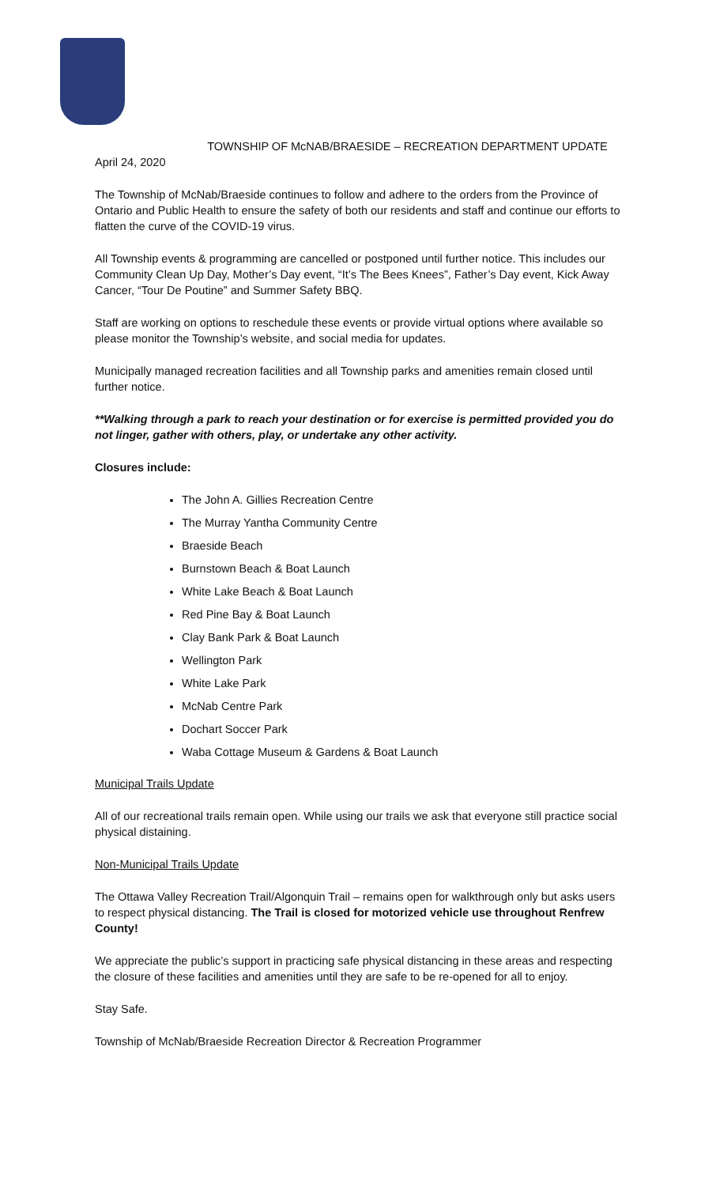TOWNSHIP OF McNAB/BRAESIDE – RECREATION DEPARTMENT UPDATE
April 24, 2020
The Township of McNab/Braeside continues to follow and adhere to the orders from the Province of Ontario and Public Health to ensure the safety of both our residents and staff and continue our efforts to flatten the curve of the COVID-19 virus.
All Township events & programming are cancelled or postponed until further notice. This includes our Community Clean Up Day, Mother’s Day event, “It’s The Bees Knees”, Father’s Day event, Kick Away Cancer, “Tour De Poutine” and Summer Safety BBQ.
Staff are working on options to reschedule these events or provide virtual options where available so please monitor the Township’s website, and social media for updates.
Municipally managed recreation facilities and all Township parks and amenities remain closed until further notice.
**Walking through a park to reach your destination or for exercise is permitted provided you do not linger, gather with others, play, or undertake any other activity.
Closures include:
The John A. Gillies Recreation Centre
The Murray Yantha Community Centre
Braeside Beach
Burnstown Beach & Boat Launch
White Lake Beach & Boat Launch
Red Pine Bay & Boat Launch
Clay Bank Park & Boat Launch
Wellington Park
White Lake Park
McNab Centre Park
Dochart Soccer Park
Waba Cottage Museum & Gardens & Boat Launch
Municipal Trails Update
All of our recreational trails remain open. While using our trails we ask that everyone still practice social physical distaining.
Non-Municipal Trails Update
The Ottawa Valley Recreation Trail/Algonquin Trail – remains open for walkthrough only but asks users to respect physical distancing. The Trail is closed for motorized vehicle use throughout Renfrew County!
We appreciate the public’s support in practicing safe physical distancing in these areas and respecting the closure of these facilities and amenities until they are safe to be re-opened for all to enjoy.
Stay Safe.
Township of McNab/Braeside Recreation Director & Recreation Programmer